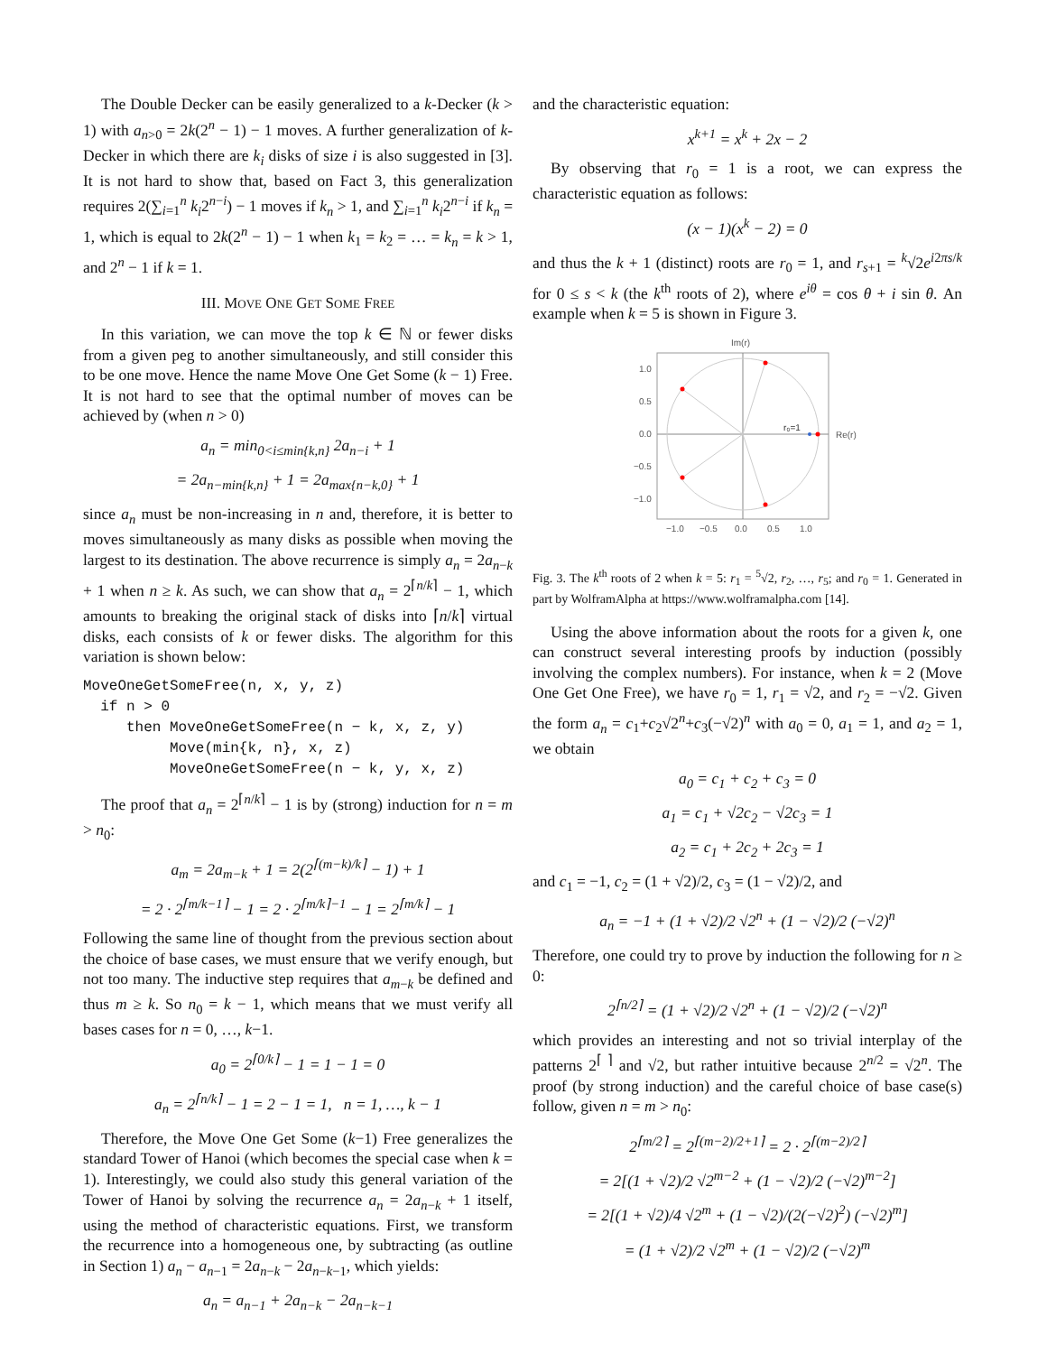The Double Decker can be easily generalized to a k-Decker (k > 1) with a<sub>n>0</sub> = 2k(2<sup>n</sup> − 1) − 1 moves. A further generalization of k-Decker in which there are k<sub>i</sub> disks of size i is also suggested in [3]. It is not hard to show that, based on Fact 3, this generalization requires 2(∑<sub>i=1</sub><sup>n</sup> k<sub>i</sub>2<sup>n−i</sup>) − 1 moves if k<sub>n</sub> > 1, and ∑<sub>i=1</sub><sup>n</sup> k<sub>i</sub>2<sup>n−i</sup> if k<sub>n</sub> = 1, which is equal to 2k(2<sup>n</sup> − 1) − 1 when k<sub>1</sub> = k<sub>2</sub> = … = k<sub>n</sub> = k > 1, and 2<sup>n</sup> − 1 if k = 1.
III. MOVE ONE GET SOME FREE
In this variation, we can move the top k ∈ ℕ or fewer disks from a given peg to another simultaneously, and still consider this to be one move. Hence the name Move One Get Some (k − 1) Free. It is not hard to see that the optimal number of moves can be achieved by (when n > 0)
a<sub>n</sub> = min<sub>0<i≤min{k,n}</sub> 2a<sub>n−i</sub> + 1
= 2a<sub>n−min{k,n}</sub> + 1 = 2a<sub>max{n−k,0}</sub> + 1
since a<sub>n</sub> must be non-increasing in n and, therefore, it is better to moves simultaneously as many disks as possible when moving the largest to its destination. The above recurrence is simply a<sub>n</sub> = 2a<sub>n−k</sub> + 1 when n ≥ k. As such, we can show that a<sub>n</sub> = 2<sup>⌈n/k⌉</sup> − 1, which amounts to breaking the original stack of disks into ⌈n/k⌉ virtual disks, each consists of k or fewer disks. The algorithm for this variation is shown below:
MoveOneGetSomeFree(n, x, y, z) if n > 0 then MoveOneGetSomeFree(n − k, x, z, y) Move(min{k, n}, x, z) MoveOneGetSomeFree(n − k, y, x, z)
The proof that a<sub>n</sub> = 2<sup>⌈n/k⌉</sup> − 1 is by (strong) induction for n = m > n<sub>0</sub>:
a<sub>m</sub> = 2a<sub>m−k</sub> + 1 = 2(2<sup>⌈(m−k)/k⌉</sup> − 1) + 1
= 2 · 2<sup>⌈m/k−1⌉</sup> − 1 = 2 · 2<sup>⌈m/k⌉−1</sup> − 1 = 2<sup>⌈m/k⌉</sup> − 1
Following the same line of thought from the previous section about the choice of base cases, we must ensure that we verify enough, but not too many. The inductive step requires that a<sub>m−k</sub> be defined and thus m ≥ k. So n<sub>0</sub> = k − 1, which means that we must verify all bases cases for n = 0, …, k−1.
a<sub>0</sub> = 2<sup>⌈0/k⌉</sup> − 1 = 1 − 1 = 0
a<sub>n</sub> = 2<sup>⌈n/k⌉</sup> − 1 = 2 − 1 = 1, n = 1, …, k − 1
Therefore, the Move One Get Some (k−1) Free generalizes the standard Tower of Hanoi (which becomes the special case when k = 1). Interestingly, we could also study this general variation of the Tower of Hanoi by solving the recurrence a<sub>n</sub> = 2a<sub>n−k</sub> + 1 itself, using the method of characteristic equations. First, we transform the recurrence into a homogeneous one, by subtracting (as outline in Section 1) a<sub>n</sub> − a<sub>n−1</sub> = 2a<sub>n−k</sub> − 2a<sub>n−k−1</sub>, which yields:
a<sub>n</sub> = a<sub>n−1</sub> + 2a<sub>n−k</sub> − 2a<sub>n−k−1</sub>
and the characteristic equation:
x<sup>k+1</sup> = x<sup>k</sup> + 2x − 2
By observing that r<sub>0</sub> = 1 is a root, we can express the characteristic equation as follows:
(x − 1)(x<sup>k</sup> − 2) = 0
and thus the k + 1 (distinct) roots are r<sub>0</sub> = 1, and r<sub>s+1</sub> = <sup>k</sup>√2e<sup>i2πs/k</sup> for 0 ≤ s < k (the k<sup>th</sup> roots of 2), where e<sup>iθ</sup> = cos θ + i sin θ. An example when k = 5 is shown in Figure 3.
Im(r)
r₀=1
Re(r)
1.0
0.5
0.0
−0.5
−1.0
−1.0
−0.5
0.0
0.5
1.0
Fig. 3. The k<sup>th</sup> roots of 2 when k = 5: r<sub>1</sub> = <sup>5</sup>√2, r<sub>2</sub>, …, r<sub>5</sub>; and r<sub>0</sub> = 1. Generated in part by WolframAlpha at https://www.wolframalpha.com [14].
Using the above information about the roots for a given k, one can construct several interesting proofs by induction (possibly involving the complex numbers). For instance, when k = 2 (Move One Get One Free), we have r<sub>0</sub> = 1, r<sub>1</sub> = √2, and r<sub>2</sub> = −√2. Given the form a<sub>n</sub> = c<sub>1</sub>+c<sub>2</sub>√2<sup>n</sup>+c<sub>3</sub>(−√2)<sup>n</sup> with a<sub>0</sub> = 0, a<sub>1</sub> = 1, and a<sub>2</sub> = 1, we obtain
a<sub>0</sub> = c<sub>1</sub> + c<sub>2</sub> + c<sub>3</sub> = 0
a<sub>1</sub> = c<sub>1</sub> + √2c<sub>2</sub> − √2c<sub>3</sub> = 1
a<sub>2</sub> = c<sub>1</sub> + 2c<sub>2</sub> + 2c<sub>3</sub> = 1
and c<sub>1</sub> = −1, c<sub>2</sub> = (1 + √2)/2, c<sub>3</sub> = (1 − √2)/2, and
a<sub>n</sub> = −1 + (1 + √2)/2 √2<sup>n</sup> + (1 − √2)/2 (−√2)<sup>n</sup>
Therefore, one could try to prove by induction the following for n ≥ 0:
2<sup>⌈n/2⌉</sup> = (1 + √2)/2 √2<sup>n</sup> + (1 − √2)/2 (−√2)<sup>n</sup>
which provides an interesting and not so trivial interplay of the patterns 2<sup>⌈ ⌉</sup> and √2, but rather intuitive because 2<sup>n/2</sup> = √2<sup>n</sup>. The proof (by strong induction) and the careful choice of base case(s) follow, given n = m > n<sub>0</sub>:
2<sup>⌈m/2⌉</sup> = 2<sup>⌈(m−2)/2+1⌉</sup> = 2 · 2<sup>⌈(m−2)/2⌉</sup>
= 2[(1 + √2)/2 √2<sup>m−2</sup> + (1 − √2)/2 (−√2)<sup>m−2</sup>]
= 2[(1 + √2)/4 √2<sup>m</sup> + (1 − √2)/(2(−√2)<sup>2</sup>) (−√2)<sup>m</sup>]
= (1 + √2)/2 √2<sup>m</sup> + (1 − √2)/2 (−√2)<sup>m</sup>